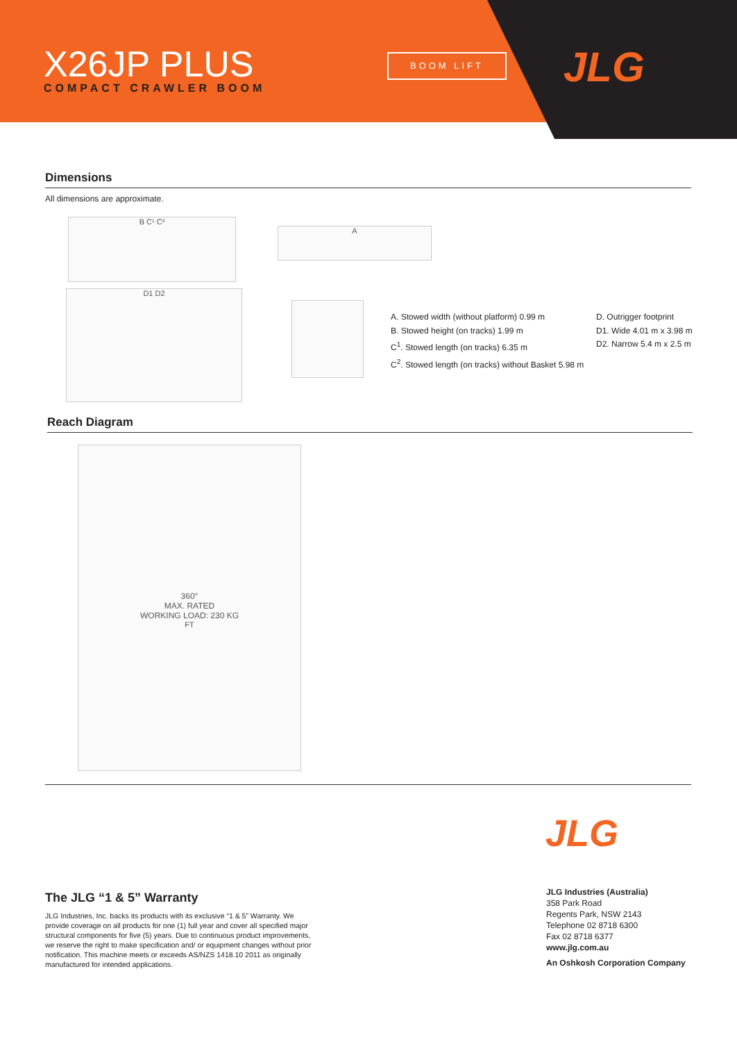X26JP PLUS
COMPACT CRAWLER BOOM
BOOM LIFT
JLG
Dimensions
All dimensions are approximate.
B C¹ C²
A
D1 D2
A. Stowed width (without platform) 0.99 m
B. Stowed height (on tracks) 1.99 m
C<sup>1</sup>. Stowed length (on tracks) 6.35 m
C<sup>2</sup>. Stowed length (on tracks) without Basket 5.98 m
D. Outrigger footprint
D1. Wide 4.01 m x 3.98 m
D2. Narrow 5.4 m x 2.5 m
Reach Diagram
360°
MAX. RATED
WORKING LOAD: 230 KG
FT
JLG
The JLG “1 & 5” Warranty
JLG Industries, Inc. backs its products with its exclusive “1 & 5” Warranty. We provide coverage on all products for one (1) full year and cover all specified major structural components for five (5) years. Due to continuous product improvements, we reserve the right to make specification and/ or equipment changes without prior notification. This machine meets or exceeds AS/NZS 1418.10 2011 as originally manufactured for intended applications.
JLG Industries (Australia)
358 Park Road
Regents Park, NSW 2143
Telephone 02 8718 6300
Fax 02 8718 6377
www.jlg.com.au
An Oshkosh Corporation Company